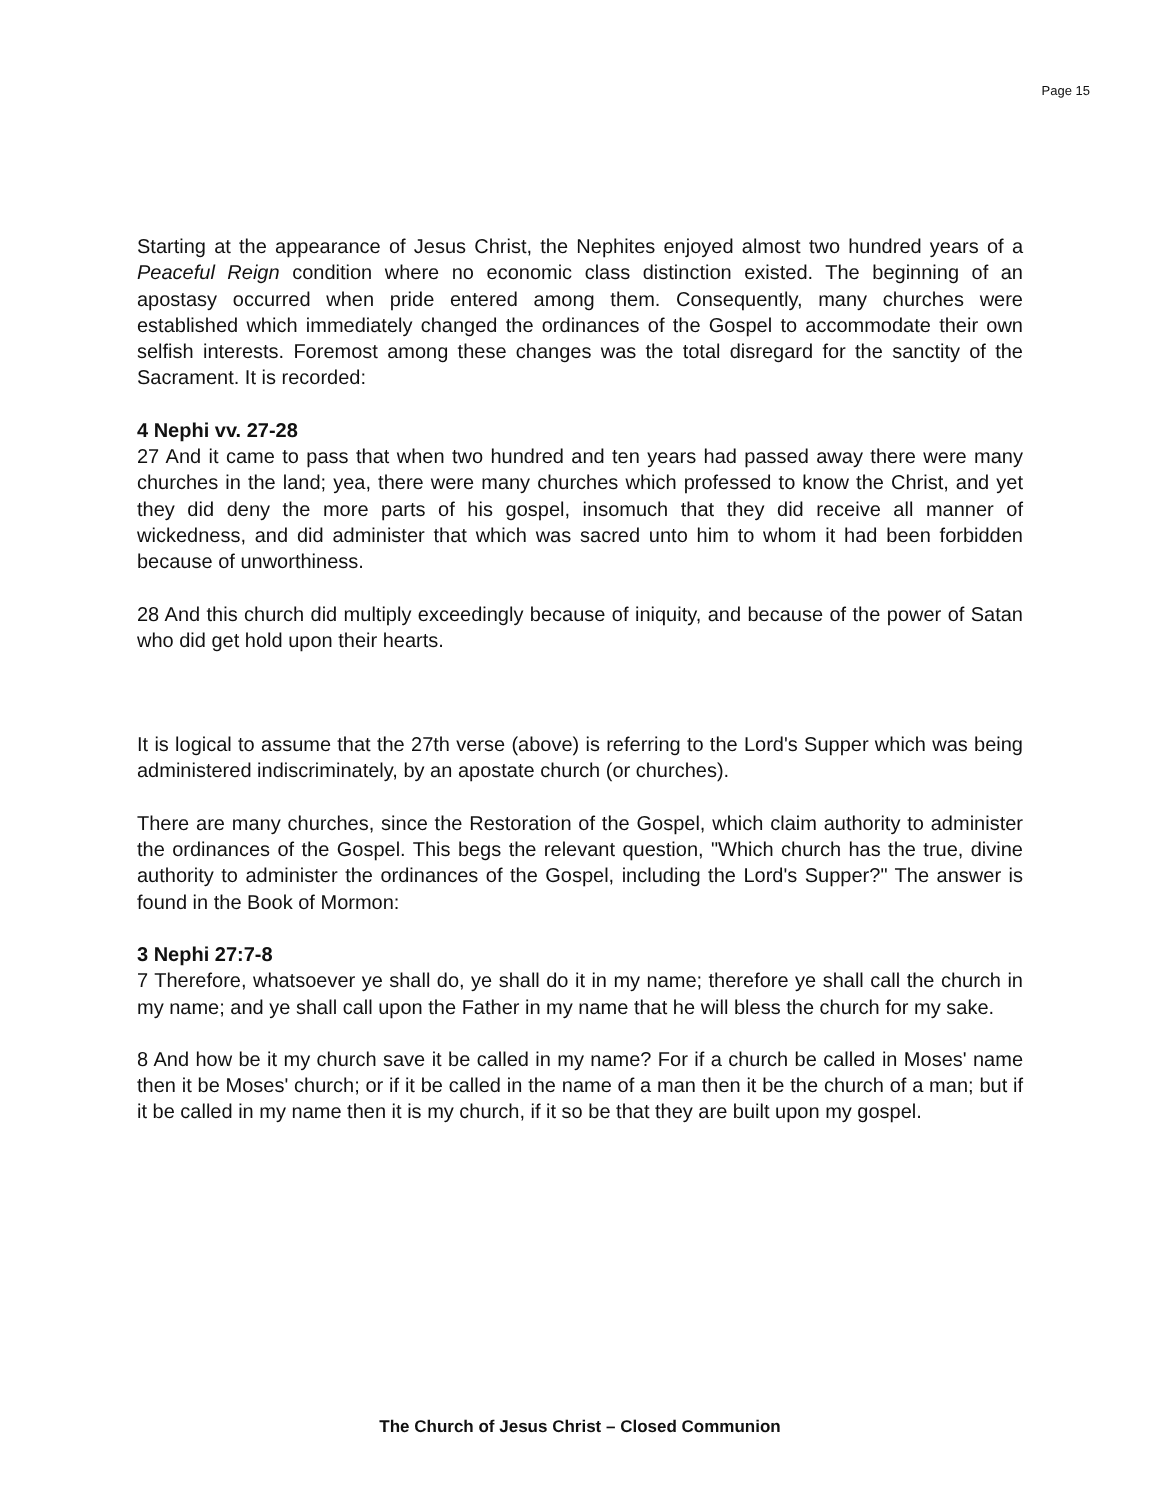Page 15
Starting at the appearance of Jesus Christ, the Nephites enjoyed almost two hundred years of a Peaceful Reign condition where no economic class distinction existed. The beginning of an apostasy occurred when pride entered among them. Consequently, many churches were established which immediately changed the ordinances of the Gospel to accommodate their own selfish interests. Foremost among these changes was the total disregard for the sanctity of the Sacrament. It is recorded:
4 Nephi vv. 27-28
27 And it came to pass that when two hundred and ten years had passed away there were many churches in the land; yea, there were many churches which professed to know the Christ, and yet they did deny the more parts of his gospel, insomuch that they did receive all manner of wickedness, and did administer that which was sacred unto him to whom it had been forbidden because of unworthiness.
28 And this church did multiply exceedingly because of iniquity, and because of the power of Satan who did get hold upon their hearts.
It is logical to assume that the 27th verse (above) is referring to the Lord's Supper which was being administered indiscriminately, by an apostate church (or churches).
There are many churches, since the Restoration of the Gospel, which claim authority to administer the ordinances of the Gospel. This begs the relevant question, "Which church has the true, divine authority to administer the ordinances of the Gospel, including the Lord's Supper?" The answer is found in the Book of Mormon:
3 Nephi 27:7-8
7 Therefore, whatsoever ye shall do, ye shall do it in my name; therefore ye shall call the church in my name; and ye shall call upon the Father in my name that he will bless the church for my sake.
8 And how be it my church save it be called in my name? For if a church be called in Moses' name then it be Moses' church; or if it be called in the name of a man then it be the church of a man; but if it be called in my name then it is my church, if it so be that they are built upon my gospel.
The Church of Jesus Christ – Closed Communion